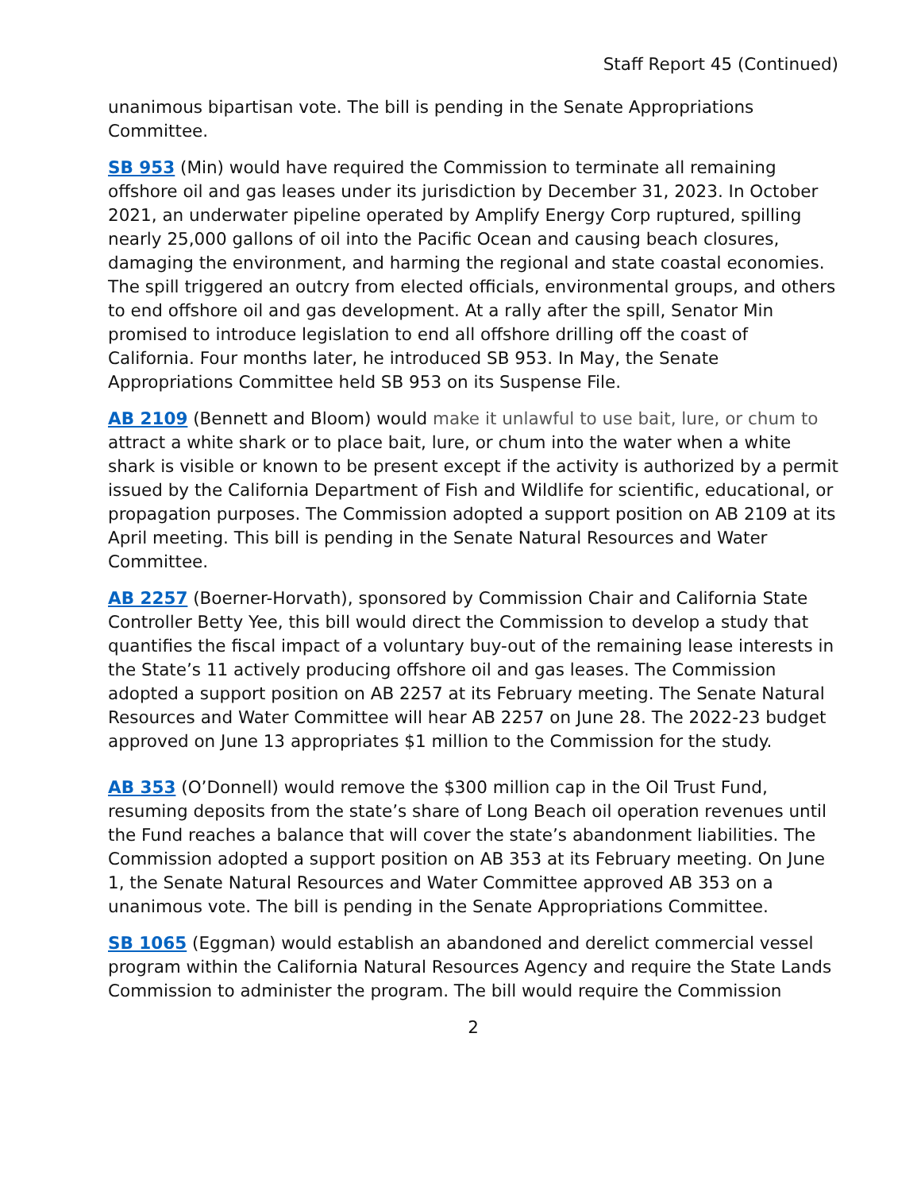Staff Report 45 (Continued)
unanimous bipartisan vote. The bill is pending in the Senate Appropriations Committee.
SB 953 (Min) would have required the Commission to terminate all remaining offshore oil and gas leases under its jurisdiction by December 31, 2023. In October 2021, an underwater pipeline operated by Amplify Energy Corp ruptured, spilling nearly 25,000 gallons of oil into the Pacific Ocean and causing beach closures, damaging the environment, and harming the regional and state coastal economies. The spill triggered an outcry from elected officials, environmental groups, and others to end offshore oil and gas development. At a rally after the spill, Senator Min promised to introduce legislation to end all offshore drilling off the coast of California. Four months later, he introduced SB 953. In May, the Senate Appropriations Committee held SB 953 on its Suspense File.
AB 2109 (Bennett and Bloom) would make it unlawful to use bait, lure, or chum to attract a white shark or to place bait, lure, or chum into the water when a white shark is visible or known to be present except if the activity is authorized by a permit issued by the California Department of Fish and Wildlife for scientific, educational, or propagation purposes. The Commission adopted a support position on AB 2109 at its April meeting. This bill is pending in the Senate Natural Resources and Water Committee.
AB 2257 (Boerner-Horvath), sponsored by Commission Chair and California State Controller Betty Yee, this bill would direct the Commission to develop a study that quantifies the fiscal impact of a voluntary buy-out of the remaining lease interests in the State’s 11 actively producing offshore oil and gas leases. The Commission adopted a support position on AB 2257 at its February meeting. The Senate Natural Resources and Water Committee will hear AB 2257 on June 28. The 2022-23 budget approved on June 13 appropriates $1 million to the Commission for the study.
AB 353 (O’Donnell) would remove the $300 million cap in the Oil Trust Fund, resuming deposits from the state’s share of Long Beach oil operation revenues until the Fund reaches a balance that will cover the state’s abandonment liabilities. The Commission adopted a support position on AB 353 at its February meeting. On June 1, the Senate Natural Resources and Water Committee approved AB 353 on a unanimous vote. The bill is pending in the Senate Appropriations Committee.
SB 1065 (Eggman) would establish an abandoned and derelict commercial vessel program within the California Natural Resources Agency and require the State Lands Commission to administer the program. The bill would require the Commission
2